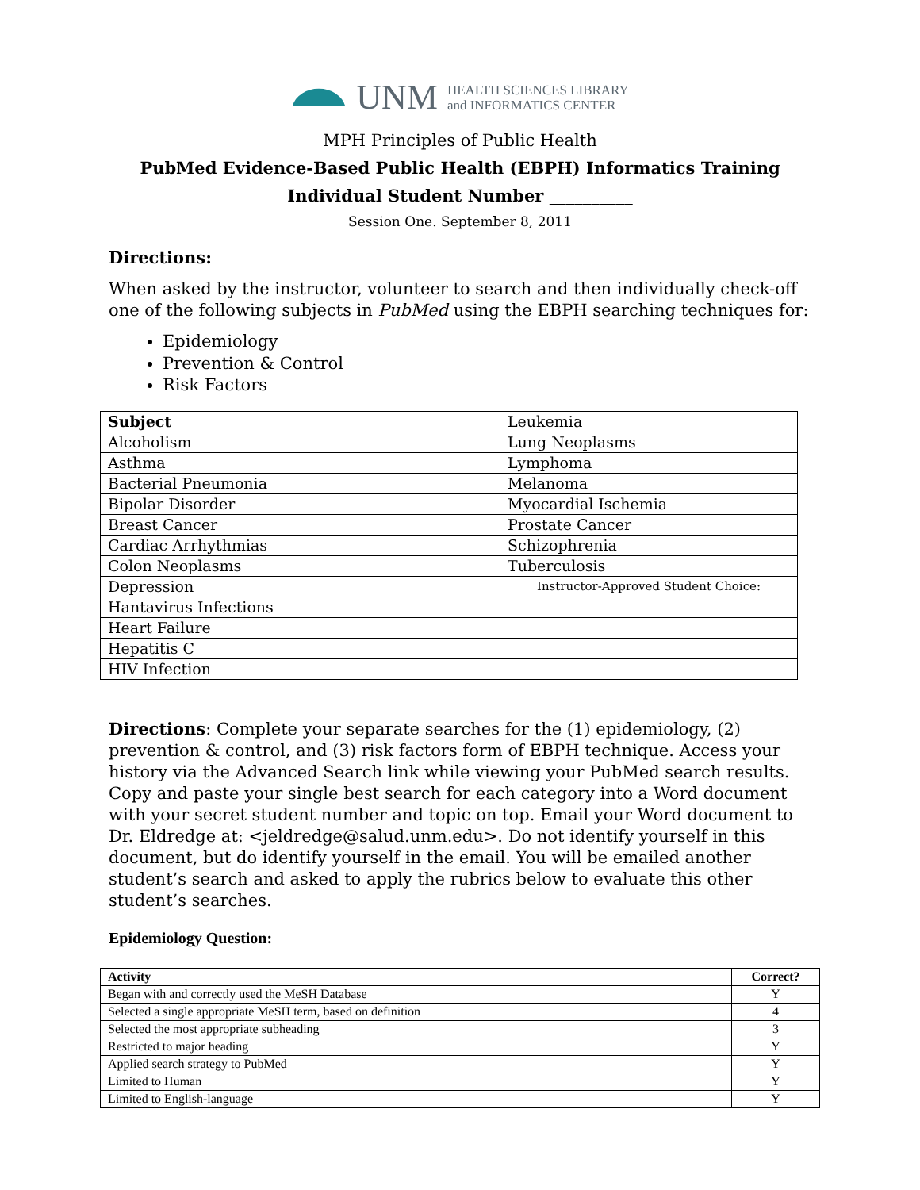UNM HEALTH SCIENCES LIBRARY
and INFORMATICS CENTER
MPH Principles of Public Health
PubMed Evidence-Based Public Health (EBPH) Informatics Training
Individual Student Number __________
Session One. September 8, 2011
Directions:
When asked by the instructor, volunteer to search and then individually check-off one of the following subjects in PubMed using the EBPH searching techniques for:
Epidemiology
Prevention & Control
Risk Factors
| Subject | Leukemia |
| Alcoholism | Lung Neoplasms |
| Asthma | Lymphoma |
| Bacterial Pneumonia | Melanoma |
| Bipolar Disorder | Myocardial Ischemia |
| Breast Cancer | Prostate Cancer |
| Cardiac Arrhythmias | Schizophrenia |
| Colon Neoplasms | Tuberculosis |
| Depression | Instructor-Approved Student Choice: |
| Hantavirus Infections | |
| Heart Failure | |
| Hepatitis C | |
| HIV Infection | |
Directions: Complete your separate searches for the (1) epidemiology, (2) prevention & control, and (3) risk factors form of EBPH technique. Access your history via the Advanced Search link while viewing your PubMed search results. Copy and paste your single best search for each category into a Word document with your secret student number and topic on top. Email your Word document to Dr. Eldredge at: <jeldredge@salud.unm.edu>. Do not identify yourself in this document, but do identify yourself in the email. You will be emailed another student’s search and asked to apply the rubrics below to evaluate this other student’s searches.
Epidemiology Question:
| Activity | Correct? |
| --- | --- |
| Began with and correctly used the MeSH Database | Y |
| Selected a single appropriate MeSH term, based on definition | 4 |
| Selected the most appropriate subheading | 3 |
| Restricted to major heading | Y |
| Applied search strategy to PubMed | Y |
| Limited to Human | Y |
| Limited to English-language | Y |